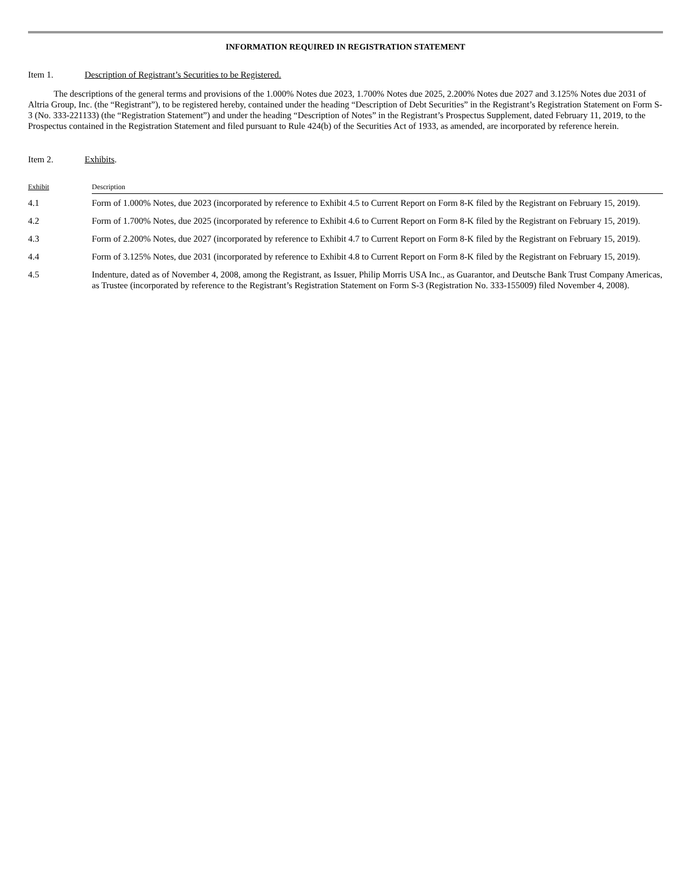INFORMATION REQUIRED IN REGISTRATION STATEMENT
Item 1. Description of Registrant’s Securities to be Registered.
The descriptions of the general terms and provisions of the 1.000% Notes due 2023, 1.700% Notes due 2025, 2.200% Notes due 2027 and 3.125% Notes due 2031 of Altria Group, Inc. (the “Registrant”), to be registered hereby, contained under the heading “Description of Debt Securities” in the Registrant’s Registration Statement on Form S-3 (No. 333-221133) (the “Registration Statement”) and under the heading “Description of Notes” in the Registrant’s Prospectus Supplement, dated February 11, 2019, to the Prospectus contained in the Registration Statement and filed pursuant to Rule 424(b) of the Securities Act of 1933, as amended, are incorporated by reference herein.
Item 2. Exhibits.
| Exhibit | Description |
| --- | --- |
| 4.1 | Form of 1.000% Notes, due 2023 (incorporated by reference to Exhibit 4.5 to Current Report on Form 8-K filed by the Registrant on February 15, 2019). |
| 4.2 | Form of 1.700% Notes, due 2025 (incorporated by reference to Exhibit 4.6 to Current Report on Form 8-K filed by the Registrant on February 15, 2019). |
| 4.3 | Form of 2.200% Notes, due 2027 (incorporated by reference to Exhibit 4.7 to Current Report on Form 8-K filed by the Registrant on February 15, 2019). |
| 4.4 | Form of 3.125% Notes, due 2031 (incorporated by reference to Exhibit 4.8 to Current Report on Form 8-K filed by the Registrant on February 15, 2019). |
| 4.5 | Indenture, dated as of November 4, 2008, among the Registrant, as Issuer, Philip Morris USA Inc., as Guarantor, and Deutsche Bank Trust Company Americas, as Trustee (incorporated by reference to the Registrant’s Registration Statement on Form S-3 (Registration No. 333-155009) filed November 4, 2008). |